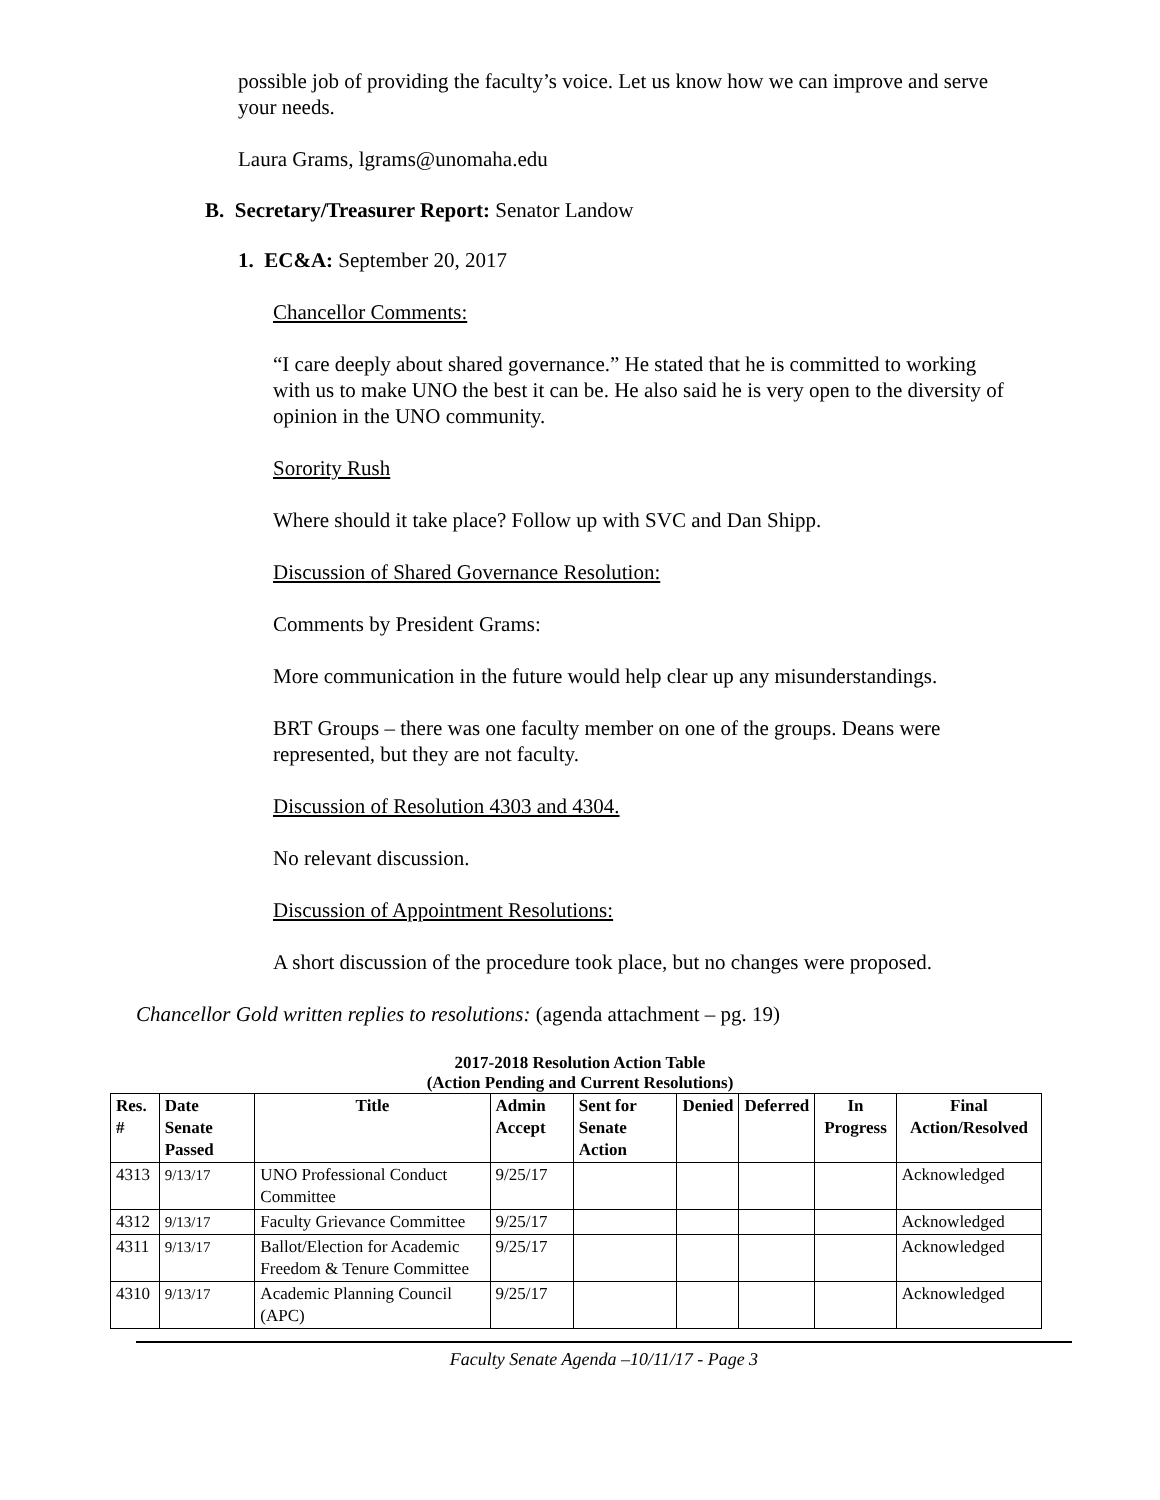possible job of providing the faculty’s voice. Let us know how we can improve and serve your needs.
Laura Grams, lgrams@unomaha.edu
B. Secretary/Treasurer Report: Senator Landow
1. EC&A: September 20, 2017
Chancellor Comments:
“I care deeply about shared governance.” He stated that he is committed to working with us to make UNO the best it can be. He also said he is very open to the diversity of opinion in the UNO community.
Sorority Rush
Where should it take place? Follow up with SVC and Dan Shipp.
Discussion of Shared Governance Resolution:
Comments by President Grams:
More communication in the future would help clear up any misunderstandings.
BRT Groups – there was one faculty member on one of the groups. Deans were represented, but they are not faculty.
Discussion of Resolution 4303 and 4304.
No relevant discussion.
Discussion of Appointment Resolutions:
A short discussion of the procedure took place, but no changes were proposed.
Chancellor Gold written replies to resolutions: (agenda attachment – pg. 19)
2017-2018 Resolution Action Table
(Action Pending and Current Resolutions)
| Res. # | Date Senate Passed | Title | Admin Accept | Sent for Senate Action | Denied | Deferred | In Progress | Final Action/Resolved |
| --- | --- | --- | --- | --- | --- | --- | --- | --- |
| 4313 | 9/13/17 | UNO Professional Conduct Committee | 9/25/17 | | | | | Acknowledged |
| 4312 | 9/13/17 | Faculty Grievance Committee | 9/25/17 | | | | | Acknowledged |
| 4311 | 9/13/17 | Ballot/Election for Academic Freedom & Tenure Committee | 9/25/17 | | | | | Acknowledged |
| 4310 | 9/13/17 | Academic Planning Council (APC) | 9/25/17 | | | | | Acknowledged |
Faculty Senate Agenda –10/11/17 - Page 3